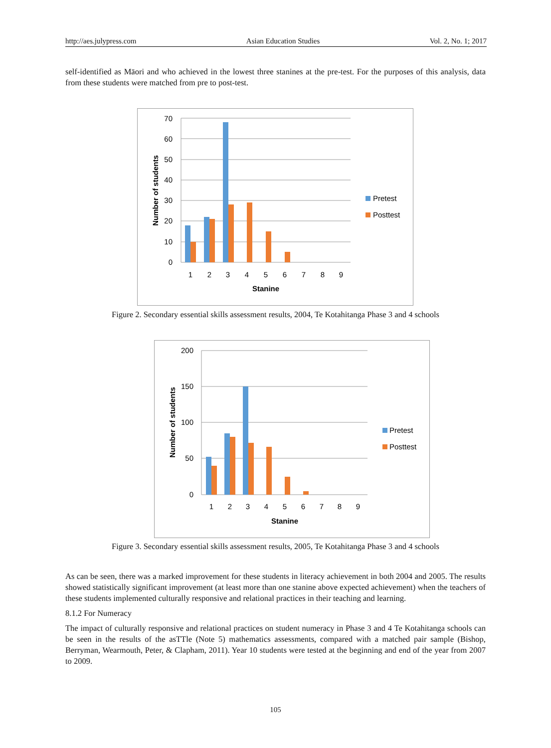http://aes.julypress.com Asian Education Studies Vol. 2, No. 1; 2017
self-identified as Māori and who achieved in the lowest three stanines at the pre-test. For the purposes of this analysis, data from these students were matched from pre to post-test.
70
60
50
40
30
20
10
0
1
2
3
4
5
6
7
8
9
Stanine
Number of students
Pretest
Posttest
Figure 2. Secondary essential skills assessment results, 2004, Te Kotahitanga Phase 3 and 4 schools
200
150
100
50
0
1
2
3
4
5
6
7
8
9
Stanine
Number of students
Pretest
Posttest
Figure 3. Secondary essential skills assessment results, 2005, Te Kotahitanga Phase 3 and 4 schools
As can be seen, there was a marked improvement for these students in literacy achievement in both 2004 and 2005. The results showed statistically significant improvement (at least more than one stanine above expected achievement) when the teachers of these students implemented culturally responsive and relational practices in their teaching and learning.
8.1.2 For Numeracy
The impact of culturally responsive and relational practices on student numeracy in Phase 3 and 4 Te Kotahitanga schools can be seen in the results of the asTTle (Note 5) mathematics assessments, compared with a matched pair sample (Bishop, Berryman, Wearmouth, Peter, & Clapham, 2011). Year 10 students were tested at the beginning and end of the year from 2007 to 2009.
105